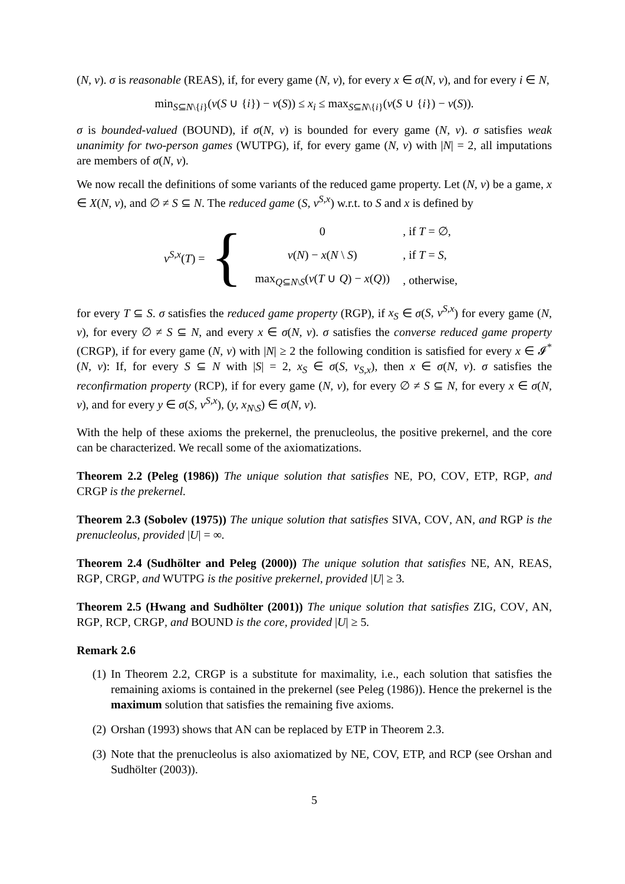(N, v). σ is reasonable (REAS), if, for every game (N, v), for every x ∈ σ(N, v), and for every i ∈ N,
min<sub>S⊆N\{i}</sub>(v(S ∪ {i}) − v(S)) ≤ x<sub>i</sub> ≤ max<sub>S⊆N\{i}</sub>(v(S ∪ {i}) − v(S)).
σ is bounded-valued (BOUND), if σ(N, v) is bounded for every game (N, v). σ satisfies weak unanimity for two-person games (WUTPG), if, for every game (N, v) with |N| = 2, all imputations are members of σ(N, v).
We now recall the definitions of some variants of the reduced game property. Let (N, v) be a game, x ∈ X(N, v), and ∅ ≠ S ⊆ N. The reduced game (S, v<sup>S,x</sup>) w.r.t. to S and x is defined by
v<sup>S,x</sup>(T) = {
| 0 | , if T = ∅, |
| v ( N ) − x ( N \ S ) | , if T = S , |
| max<sub>Q⊆N\S</sub>( v ( T ∪ Q ) − x ( Q )) | , otherwise, |
for every T ⊆ S. σ satisfies the reduced game property (RGP), if x<sub>S</sub> ∈ σ(S, v<sup>S,x</sup>) for every game (N, v), for every ∅ ≠ S ⊆ N, and every x ∈ σ(N, v). σ satisfies the converse reduced game property (CRGP), if for every game (N, v) with |N| ≥ 2 the following condition is satisfied for every x ∈ 𝓘<sup>*</sup>(N, v): If, for every S ⊆ N with |S| = 2, x<sub>S</sub> ∈ σ(S, v<sub>S,x</sub>), then x ∈ σ(N, v). σ satisfies the reconfirmation property (RCP), if for every game (N, v), for every ∅ ≠ S ⊆ N, for every x ∈ σ(N, v), and for every y ∈ σ(S, v<sup>S,x</sup>), (y, x<sub>N\S</sub>) ∈ σ(N, v).
With the help of these axioms the prekernel, the prenucleolus, the positive prekernel, and the core can be characterized. We recall some of the axiomatizations.
Theorem 2.2 (Peleg (1986)) The unique solution that satisfies NE, PO, COV, ETP, RGP, and CRGP is the prekernel.
Theorem 2.3 (Sobolev (1975)) The unique solution that satisfies SIVA, COV, AN, and RGP is the prenucleolus, provided |U| = ∞.
Theorem 2.4 (Sudhölter and Peleg (2000)) The unique solution that satisfies NE, AN, REAS, RGP, CRGP, and WUTPG is the positive prekernel, provided |U| ≥ 3.
Theorem 2.5 (Hwang and Sudhölter (2001)) The unique solution that satisfies ZIG, COV, AN, RGP, RCP, CRGP, and BOUND is the core, provided |U| ≥ 5.
Remark 2.6
(1) In Theorem 2.2, CRGP is a substitute for maximality, i.e., each solution that satisfies the remaining axioms is contained in the prekernel (see Peleg (1986)). Hence the prekernel is the maximum solution that satisfies the remaining five axioms.
(2) Orshan (1993) shows that AN can be replaced by ETP in Theorem 2.3.
(3) Note that the prenucleolus is also axiomatized by NE, COV, ETP, and RCP (see Orshan and Sudhölter (2003)).
5